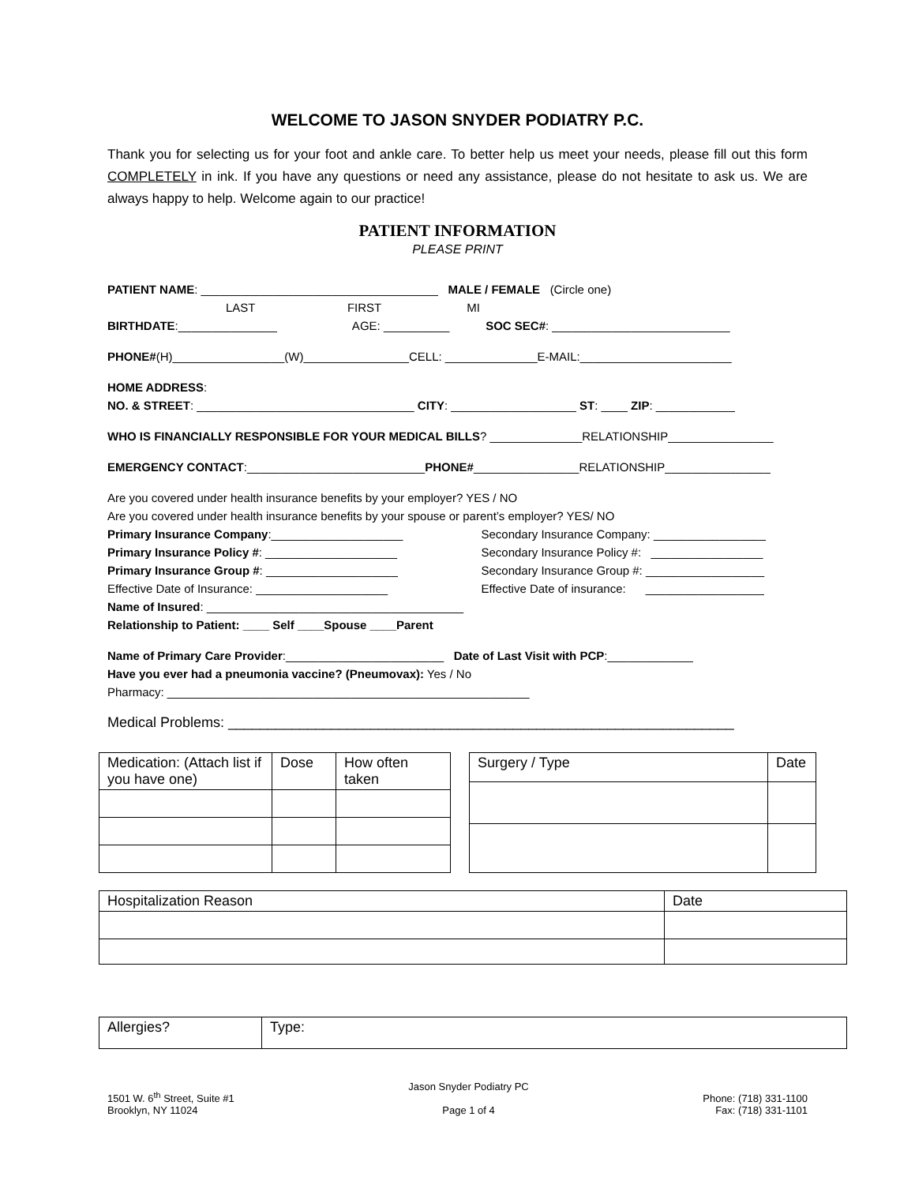WELCOME TO JASON SNYDER PODIATRY P.C.
Thank you for selecting us for your foot and ankle care. To better help us meet your needs, please fill out this form COMPLETELY in ink. If you have any questions or need any assistance, please do not hesitate to ask us. We are always happy to help. Welcome again to our practice!
PATIENT INFORMATION
PLEASE PRINT
PATIENT NAME: ____________________________________ MALE / FEMALE (Circle one)
LAST FIRST MI
BIRTHDATE:_______________ AGE: __________ SOC SEC#: ___________________________
PHONE#(H)_________________(W)________________CELL: ______________E-MAIL:_______________________
HOME ADDRESS:
NO. & STREET: _________________________________ CITY: ___________________ ST: ____ ZIP: ____________
WHO IS FINANCIALLY RESPONSIBLE FOR YOUR MEDICAL BILLS? ______________RELATIONSHIP________________
EMERGENCY CONTACT:___________________________PHONE#________________RELATIONSHIP________________
Are you covered under health insurance benefits by your employer? YES / NO
Are you covered under health insurance benefits by your spouse or parent’s employer? YES/ NO
Primary Insurance Company:____________________
Primary Insurance Policy #: ____________________
Primary Insurance Group #: ____________________
Effective Date of Insurance: ____________________
Secondary Insurance Company: _________________
Secondary Insurance Policy #: _________________
Secondary Insurance Group #: __________________
Effective Date of insurance: __________________
Name of Insured: _______________________________________
Relationship to Patient: ____ Self ____Spouse ____Parent
Name of Primary Care Provider:________________________ Date of Last Visit with PCP:_____________
Have you ever had a pneumonia vaccine? (Pneumovax): Yes / No
Pharmacy: _______________________________________________________
Medical Problems: ________________________________________________________________
| Medication: (Attach list if you have one) | Dose | How often taken |
| --- | --- | --- |
| Surgery / Type | Date |
| --- | --- |
| Hospitalization Reason | Date |
| --- | --- |
| Allergies? | Type: |
| --- | --- |
1501 W. 6<sup>th</sup> Street, Suite #1
Brooklyn, NY 11024
Jason Snyder Podiatry PC
Page 1 of 4
Phone: (718) 331-1100
Fax: (718) 331-1101